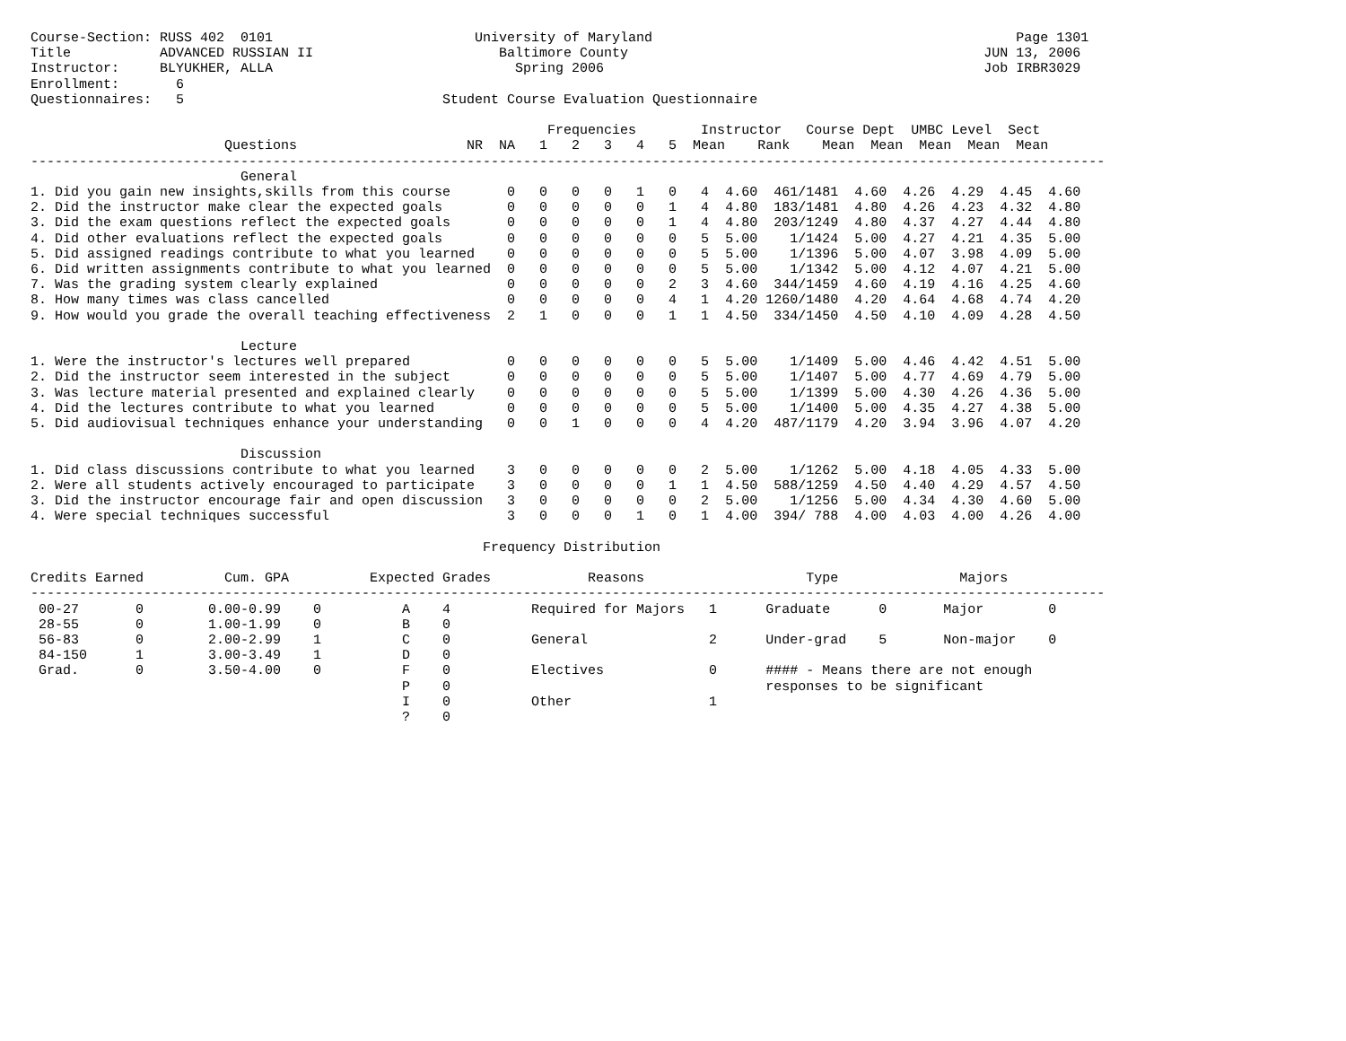Course-Section: RUSS 402  0101                         University of Maryland                                             Page 1301
Title           ADVANCED RUSSIAN II                       Baltimore County                                            JUN 13, 2006
Instructor:     BLYUKHER, ALLA                              Spring 2006                                               Job IRBR3029
Enrollment:       6
Questionnaires:   5                                Student Course Evaluation Questionnaire

                                                                Frequencies        Instructor   Course Dept  UMBC Level  Sect
                        Questions                     NR  NA   1   2   3   4   5  Mean    Rank    Mean  Mean  Mean  Mean  Mean
-------------------------------------------------------------------------------------------------------------------------------------
                          General
1. Did you gain new insights,skills from this course       0   0   0   0   1   0   4  4.60  461/1481  4.60  4.26  4.29  4.45  4.60
2. Did the instructor make clear the expected goals        0   0   0   0   0   1   4  4.80  183/1481  4.80  4.26  4.23  4.32  4.80
3. Did the exam questions reflect the expected goals       0   0   0   0   0   1   4  4.80  203/1249  4.80  4.37  4.27  4.44  4.80
4. Did other evaluations reflect the expected goals        0   0   0   0   0   0   5  5.00    1/1424  5.00  4.27  4.21  4.35  5.00
5. Did assigned readings contribute to what you learned    0   0   0   0   0   0   5  5.00    1/1396  5.00  4.07  3.98  4.09  5.00
6. Did written assignments contribute to what you learned  0   0   0   0   0   0   5  5.00    1/1342  5.00  4.12  4.07  4.21  5.00
7. Was the grading system clearly explained                0   0   0   0   0   2   3  4.60  344/1459  4.60  4.19  4.16  4.25  4.60
8. How many times was class cancelled                      0   0   0   0   0   4   1  4.20 1260/1480  4.20  4.64  4.68  4.74  4.20
9. How would you grade the overall teaching effectiveness  2   1   0   0   0   1   1  4.50  334/1450  4.50  4.10  4.09  4.28  4.50

                          Lecture
1. Were the instructor's lectures well prepared            0   0   0   0   0   0   5  5.00    1/1409  5.00  4.46  4.42  4.51  5.00
2. Did the instructor seem interested in the subject       0   0   0   0   0   0   5  5.00    1/1407  5.00  4.77  4.69  4.79  5.00
3. Was lecture material presented and explained clearly    0   0   0   0   0   0   5  5.00    1/1399  5.00  4.30  4.26  4.36  5.00
4. Did the lectures contribute to what you learned         0   0   0   0   0   0   5  5.00    1/1400  5.00  4.35  4.27  4.38  5.00
5. Did audiovisual techniques enhance your understanding   0   0   1   0   0   0   4  4.20  487/1179  4.20  3.94  3.96  4.07  4.20

                          Discussion
1. Did class discussions contribute to what you learned    3   0   0   0   0   0   2  5.00    1/1262  5.00  4.18  4.05  4.33  5.00
2. Were all students actively encouraged to participate    3   0   0   0   0   1   1  4.50  588/1259  4.50  4.40  4.29  4.57  4.50
3. Did the instructor encourage fair and open discussion   3   0   0   0   0   0   2  5.00    1/1256  5.00  4.34  4.30  4.60  5.00
4. Were special techniques successful                      3   0   0   0   1   0   1  4.00  394/ 788  4.00  4.03  4.00  4.26  4.00

                                                        Frequency Distribution

Credits Earned          Cum. GPA          Expected Grades            Reasons                    Type               Majors
-------------------------------------------------------------------------------------------------------------------------------------
 00-27       0        0.00-0.99    0          A    4          Required for Majors   1      Graduate      0       Major        0
 28-55       0        1.00-1.99    0          B    0
 56-83       0        2.00-2.99    1          C    0          General               2      Under-grad    5       Non-major    0
 84-150      1        3.00-3.49    1          D    0
 Grad.       0        3.50-4.00    0          F    0          Electives             0      #### - Means there are not enough
                                              P    0                                       responses to be significant
                                              I    0          Other                 1
                                              ?    0